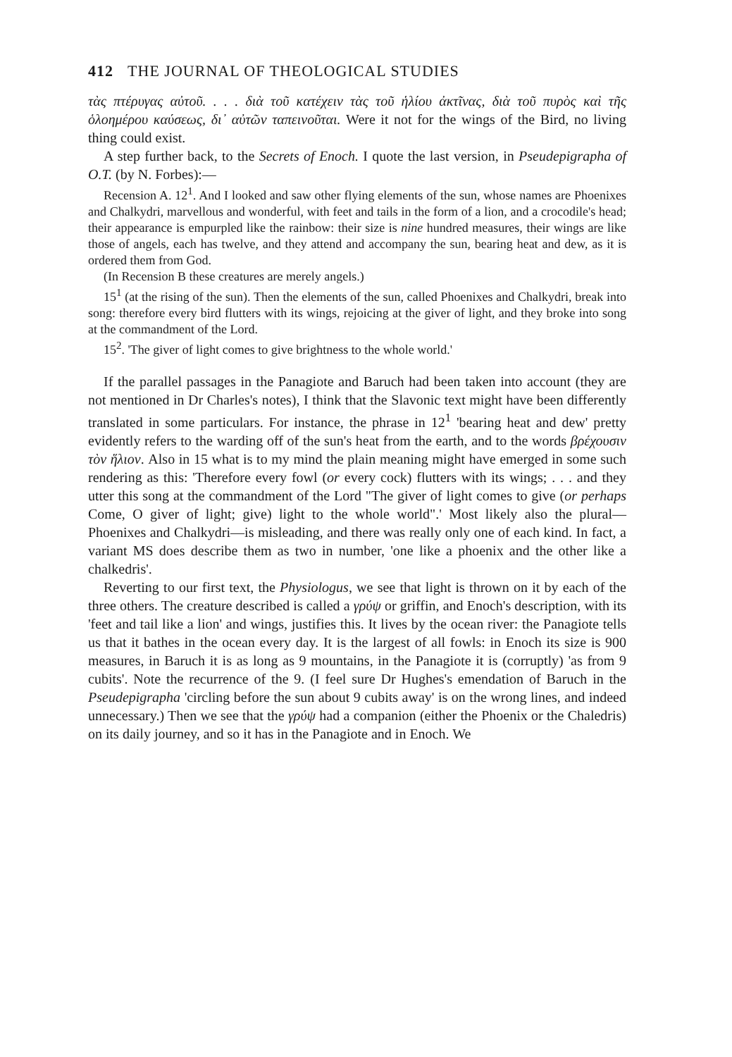412 THE JOURNAL OF THEOLOGICAL STUDIES
τὰς πτέρυγας αὐτοῦ. . . . διὰ τοῦ κατέχειν τὰς τοῦ ἡλίου ἀκτῖνας, διὰ τοῦ πυρὸς καὶ τῆς ὁλοημέρου καύσεως, δι᾽ αὐτῶν ταπεινοῦται. Were it not for the wings of the Bird, no living thing could exist.
A step further back, to the Secrets of Enoch. I quote the last version, in Pseudepigrapha of O.T. (by N. Forbes):—
Recension A. 12<sup>1</sup>. And I looked and saw other flying elements of the sun, whose names are Phoenixes and Chalkydri, marvellous and wonderful, with feet and tails in the form of a lion, and a crocodile's head; their appearance is empurpled like the rainbow: their size is nine hundred measures, their wings are like those of angels, each has twelve, and they attend and accompany the sun, bearing heat and dew, as it is ordered them from God.
(In Recension B these creatures are merely angels.)
15<sup>1</sup> (at the rising of the sun). Then the elements of the sun, called Phoenixes and Chalkydri, break into song: therefore every bird flutters with its wings, rejoicing at the giver of light, and they broke into song at the commandment of the Lord.
15<sup>2</sup>. 'The giver of light comes to give brightness to the whole world.'
If the parallel passages in the Panagiote and Baruch had been taken into account (they are not mentioned in Dr Charles's notes), I think that the Slavonic text might have been differently translated in some particulars. For instance, the phrase in 12<sup>1</sup> 'bearing heat and dew' pretty evidently refers to the warding off of the sun's heat from the earth, and to the words βρέχουσιν τὸν ἥλιον. Also in 15 what is to my mind the plain meaning might have emerged in some such rendering as this: 'Therefore every fowl (or every cock) flutters with its wings; . . . and they utter this song at the commandment of the Lord "The giver of light comes to give (or perhaps Come, O giver of light; give) light to the whole world".' Most likely also the plural—Phoenixes and Chalkydri—is misleading, and there was really only one of each kind. In fact, a variant MS does describe them as two in number, 'one like a phoenix and the other like a chalkedris'.
Reverting to our first text, the Physiologus, we see that light is thrown on it by each of the three others. The creature described is called a γρύψ or griffin, and Enoch's description, with its 'feet and tail like a lion' and wings, justifies this. It lives by the ocean river: the Panagiote tells us that it bathes in the ocean every day. It is the largest of all fowls: in Enoch its size is 900 measures, in Baruch it is as long as 9 mountains, in the Panagiote it is (corruptly) 'as from 9 cubits'. Note the recurrence of the 9. (I feel sure Dr Hughes's emendation of Baruch in the Pseudepigrapha 'circling before the sun about 9 cubits away' is on the wrong lines, and indeed unnecessary.) Then we see that the γρύψ had a companion (either the Phoenix or the Chaledris) on its daily journey, and so it has in the Panagiote and in Enoch. We